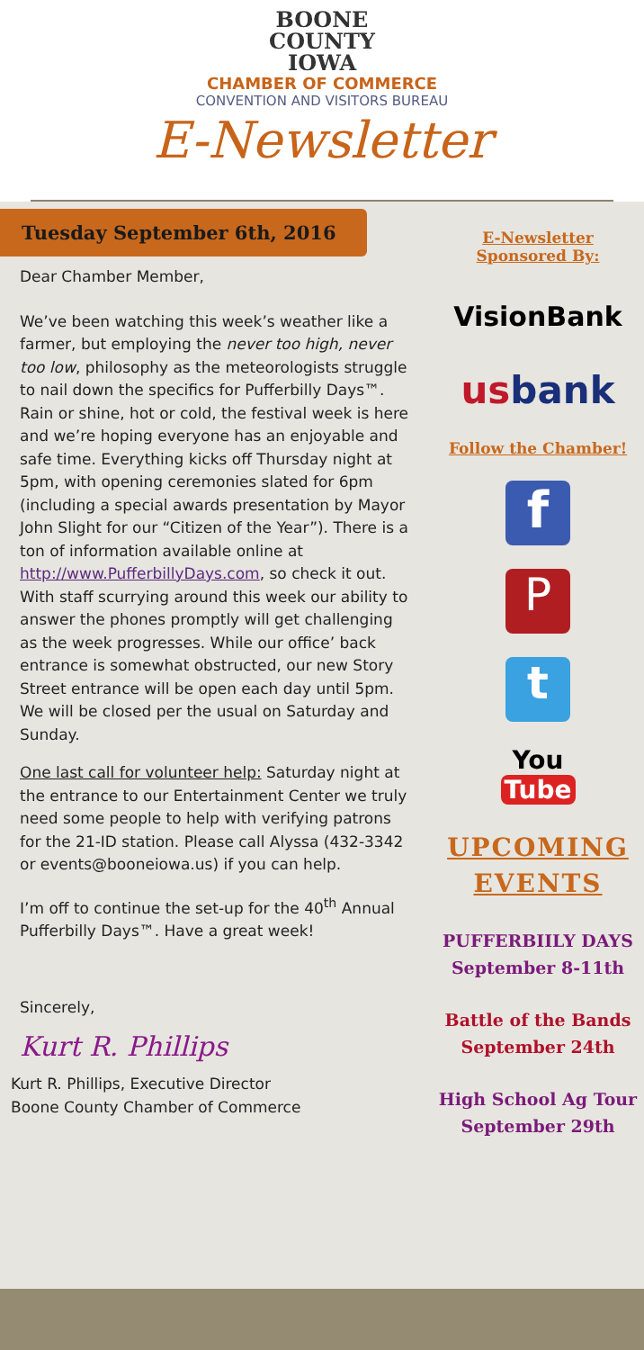BOONE
COUNTY
IOWA
CHAMBER OF COMMERCE
CONVENTION AND VISITORS BUREAU
E-Newsletter
Tuesday September 6th, 2016
Dear Chamber Member,
We’ve been watching this week’s weather like a farmer, but employing the never too high, never too low, philosophy as the meteorologists struggle to nail down the specifics for Pufferbilly Days™. Rain or shine, hot or cold, the festival week is here and we’re hoping everyone has an enjoyable and safe time. Everything kicks off Thursday night at 5pm, with opening ceremonies slated for 6pm (including a special awards presentation by Mayor John Slight for our “Citizen of the Year”). There is a ton of information available online at http://www.PufferbillyDays.com, so check it out. With staff scurrying around this week our ability to answer the phones promptly will get challenging as the week progresses. While our office’ back entrance is somewhat obstructed, our new Story Street entrance will be open each day until 5pm. We will be closed per the usual on Saturday and Sunday.
One last call for volunteer help: Saturday night at the entrance to our Entertainment Center we truly need some people to help with verifying patrons for the 21-ID station. Please call Alyssa (432-3342 or events@booneiowa.us) if you can help.
I’m off to continue the set-up for the 40<sup>th</sup> Annual Pufferbilly Days™. Have a great week!
Sincerely,
Kurt R. Phillips
Kurt R. Phillips, Executive Director
Boone County Chamber of Commerce
E-Newsletter
Sponsored By:
VisionBank
usbank
Follow the Chamber!
f
P
t
You
Tube
UPCOMING
EVENTS
PUFFERBIILY DAYS
September 8-11th
Battle of the Bands
September 24th
High School Ag Tour
September 29th